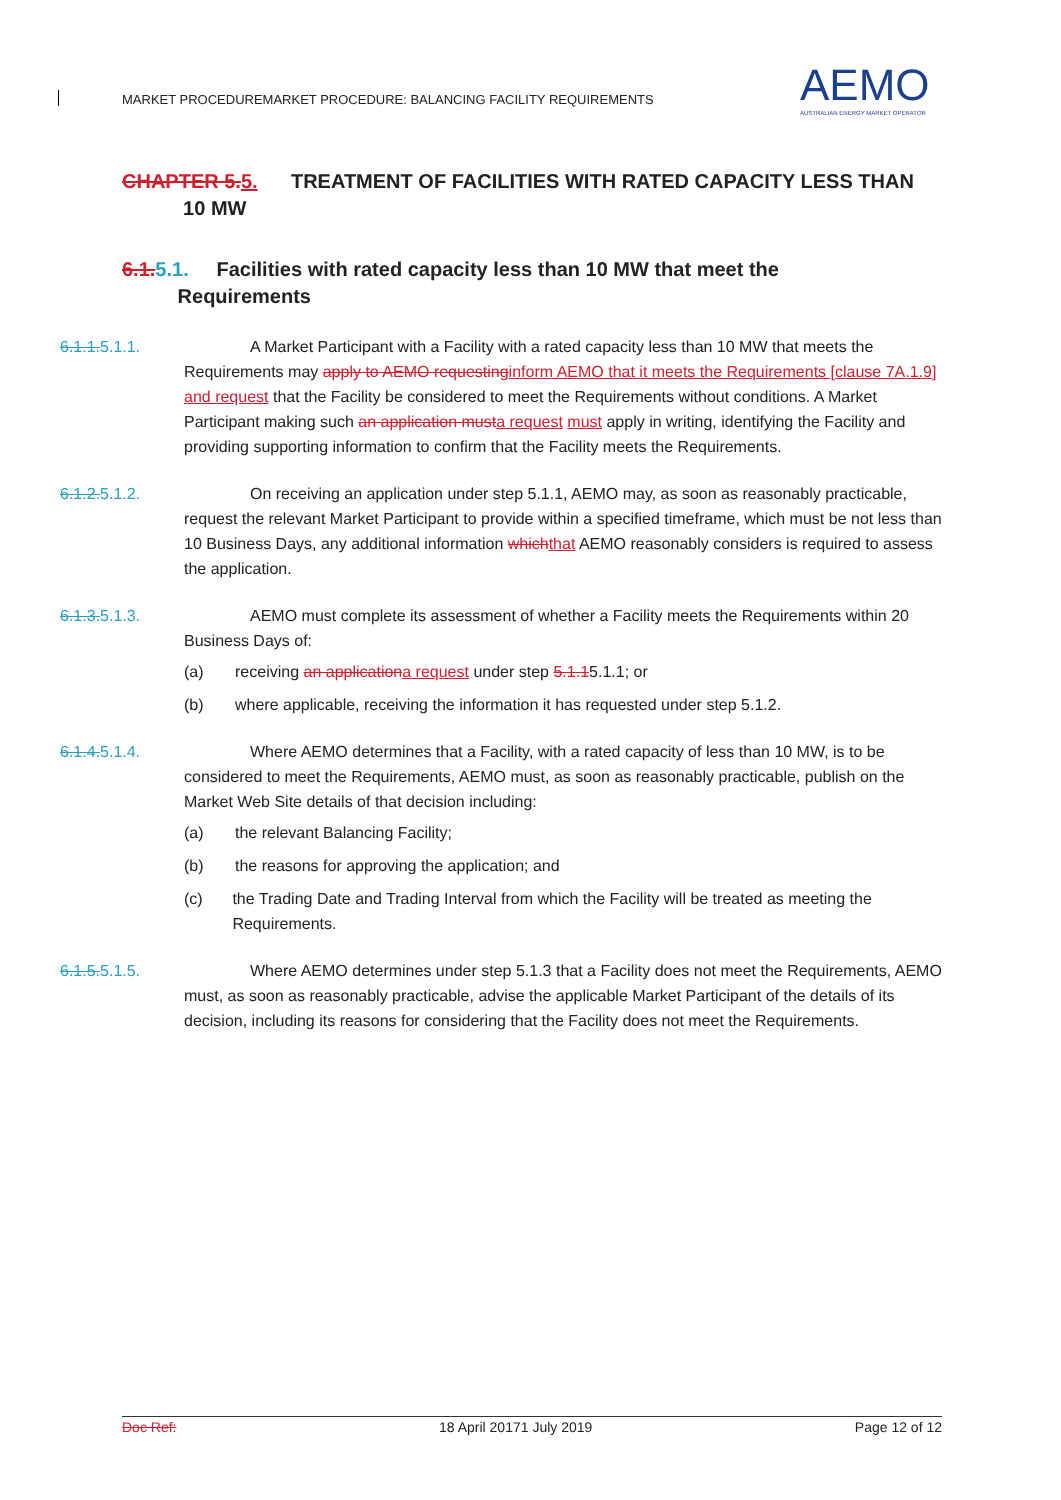MARKET PROCEDUREMARKET PROCEDURE: BALANCING FACILITY REQUIREMENTS
AEMO
AUSTRALIAN ENERGY MARKET OPERATOR
CHAPTER 5. 5. TREATMENT OF FACILITIES WITH RATED CAPACITY LESS THAN
10 MW
6.1. 5.1. Facilities with rated capacity less than 10 MW that meet the
Requirements
6.1.1.5.1.1. A Market Participant with a Facility with a rated capacity less than 10 MW that meets the Requirements may apply to AEMO requesting inform AEMO that it meets the Requirements [clause 7A.1.9] and request that the Facility be considered to meet the Requirements without conditions. A Market Participant making such an application must a request must apply in writing, identifying the Facility and providing supporting information to confirm that the Facility meets the Requirements.
6.1.2.5.1.2. On receiving an application under step 5.1.1, AEMO may, as soon as reasonably practicable, request the relevant Market Participant to provide within a specified timeframe, which must be not less than 10 Business Days, any additional information which that AEMO reasonably considers is required to assess the application.
6.1.3.5.1.3. AEMO must complete its assessment of whether a Facility meets the Requirements within 20 Business Days of:
(a) receiving an application a request under step 5.1.15.1.1; or
(b) where applicable, receiving the information it has requested under step 5.1.2.
6.1.4.5.1.4. Where AEMO determines that a Facility, with a rated capacity of less than 10 MW, is to be considered to meet the Requirements, AEMO must, as soon as reasonably practicable, publish on the Market Web Site details of that decision including:
(a) the relevant Balancing Facility;
(b) the reasons for approving the application; and
(c) the Trading Date and Trading Interval from which the Facility will be treated as meeting the Requirements.
6.1.5.5.1.5. Where AEMO determines under step 5.1.3 that a Facility does not meet the Requirements, AEMO must, as soon as reasonably practicable, advise the applicable Market Participant of the details of its decision, including its reasons for considering that the Facility does not meet the Requirements.
Doc Ref: 18 April 20171 July 2019 Page 12 of 12